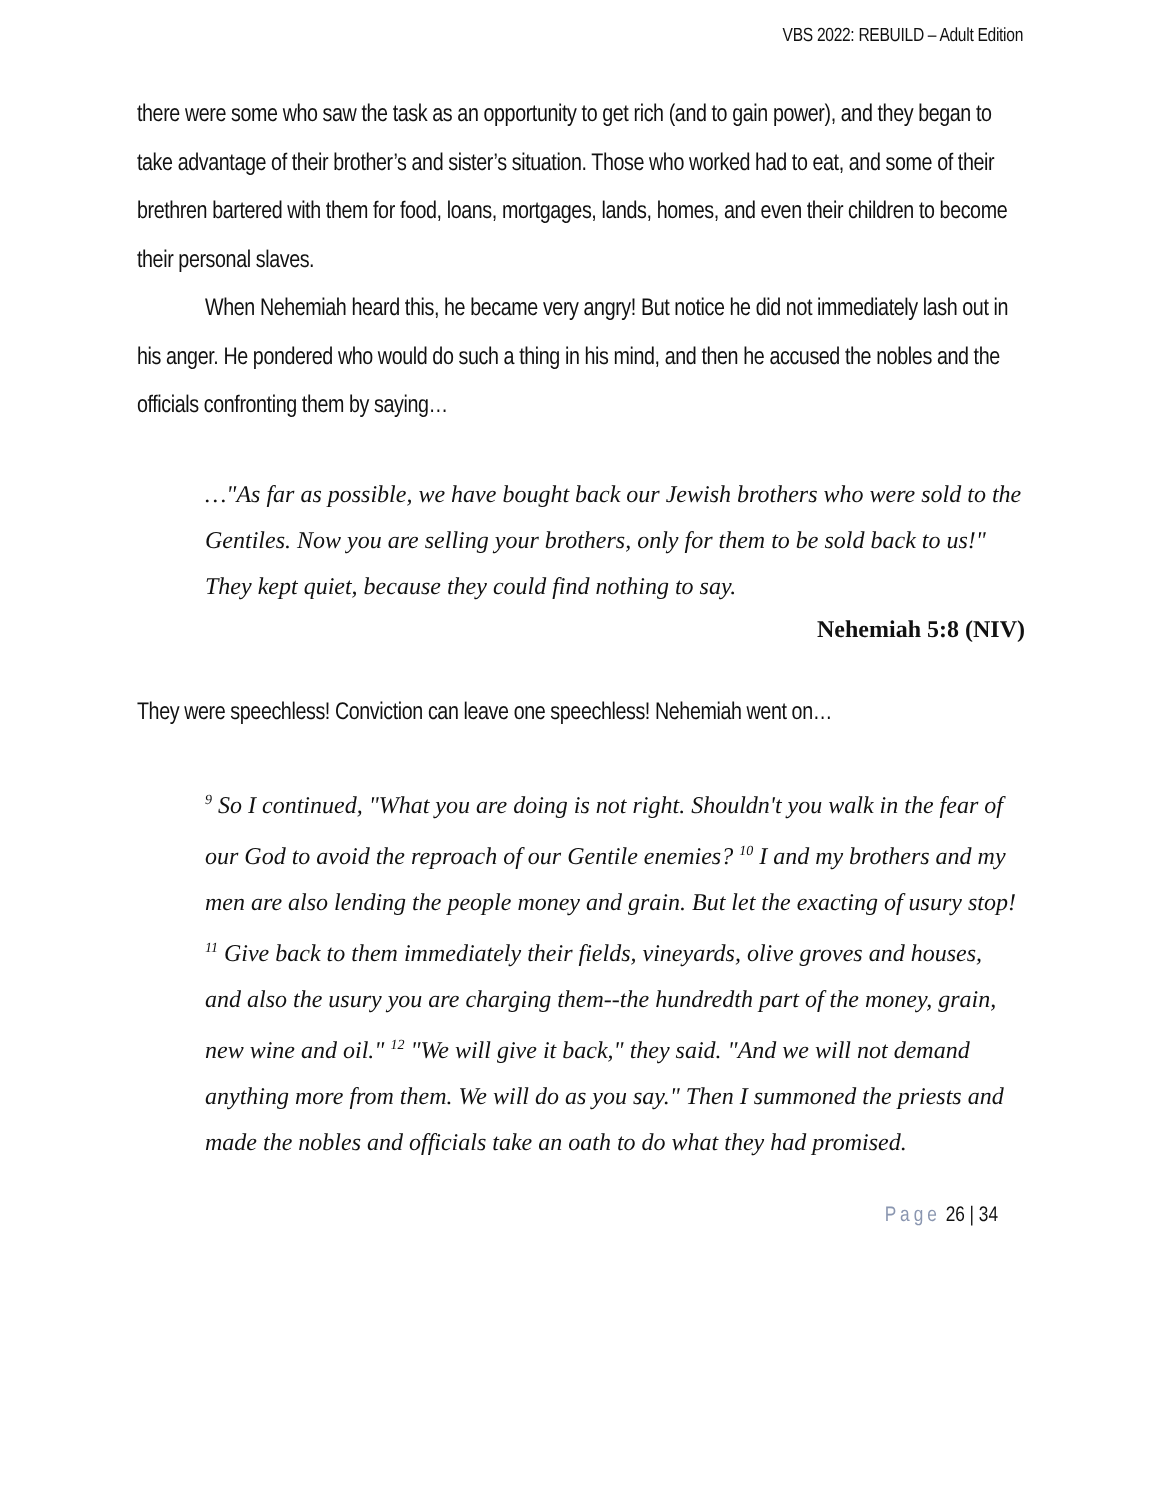VBS 2022: REBUILD – Adult Edition
there were some who saw the task as an opportunity to get rich (and to gain power), and they began to take advantage of their brother’s and sister’s situation. Those who worked had to eat, and some of their brethren bartered with them for food, loans, mortgages, lands, homes, and even their children to become their personal slaves.
When Nehemiah heard this, he became very angry! But notice he did not immediately lash out in his anger. He pondered who would do such a thing in his mind, and then he accused the nobles and the officials confronting them by saying…
…"As far as possible, we have bought back our Jewish brothers who were sold to the Gentiles. Now you are selling your brothers, only for them to be sold back to us!" They kept quiet, because they could find nothing to say.
Nehemiah 5:8 (NIV)
They were speechless! Conviction can leave one speechless! Nehemiah went on…
<sup>9</sup> So I continued, "What you are doing is not right. Shouldn't you walk in the fear of our God to avoid the reproach of our Gentile enemies? <sup>10</sup> I and my brothers and my men are also lending the people money and grain. But let the exacting of usury stop! <sup>11</sup> Give back to them immediately their fields, vineyards, olive groves and houses, and also the usury you are charging them--the hundredth part of the money, grain, new wine and oil." <sup>12</sup> "We will give it back," they said. "And we will not demand anything more from them. We will do as you say." Then I summoned the priests and made the nobles and officials take an oath to do what they had promised.
Page 26 | 34